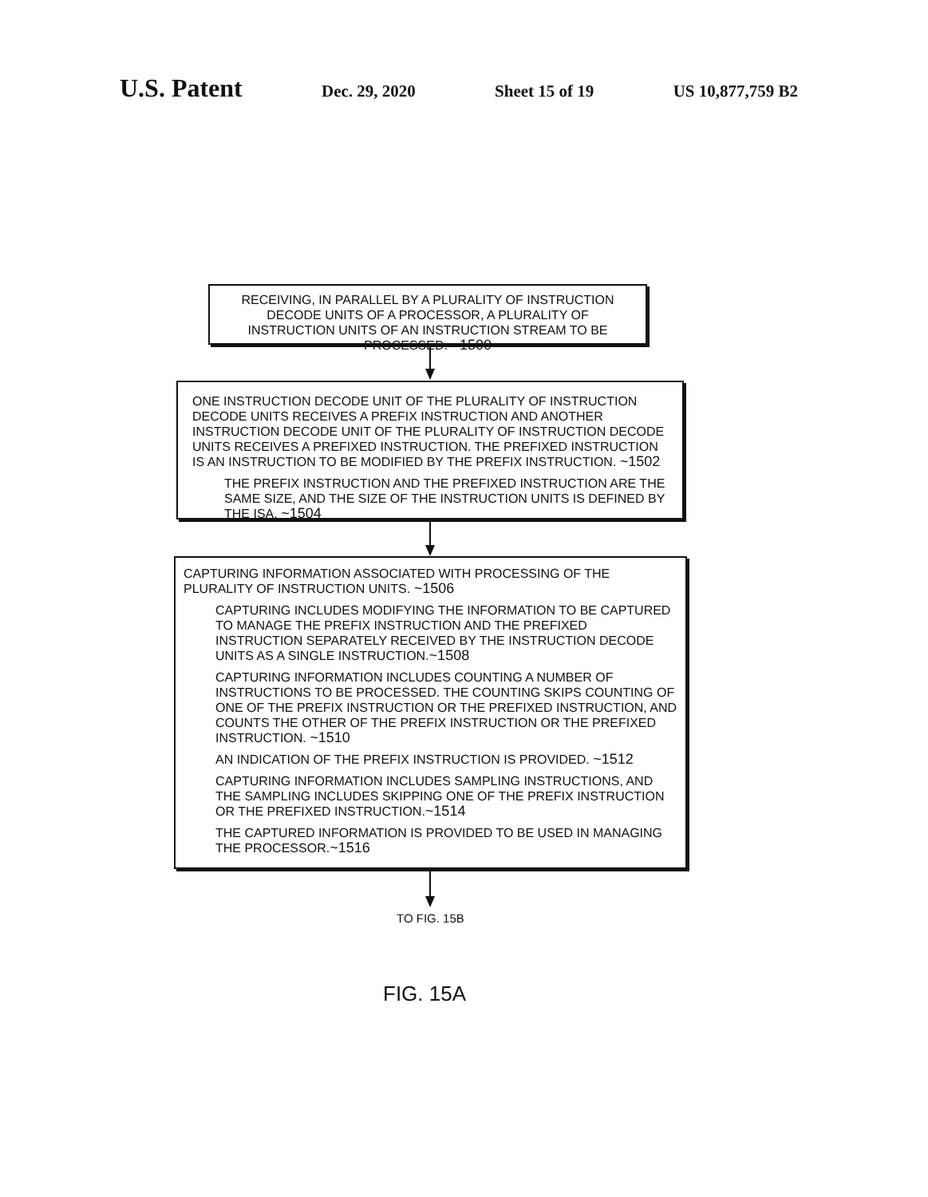U.S. Patent Dec. 29, 2020 Sheet 15 of 19 US 10,877,759 B2
RECEIVING, IN PARALLEL BY A PLURALITY OF INSTRUCTION DECODE UNITS OF A PROCESSOR, A PLURALITY OF INSTRUCTION UNITS OF AN INSTRUCTION STREAM TO BE PROCESSED. ~1500
ONE INSTRUCTION DECODE UNIT OF THE PLURALITY OF INSTRUCTION DECODE UNITS RECEIVES A PREFIX INSTRUCTION AND ANOTHER INSTRUCTION DECODE UNIT OF THE PLURALITY OF INSTRUCTION DECODE UNITS RECEIVES A PREFIXED INSTRUCTION. THE PREFIXED INSTRUCTION IS AN INSTRUCTION TO BE MODIFIED BY THE PREFIX INSTRUCTION. ~1502
THE PREFIX INSTRUCTION AND THE PREFIXED INSTRUCTION ARE THE SAME SIZE, AND THE SIZE OF THE INSTRUCTION UNITS IS DEFINED BY THE ISA. ~1504
CAPTURING INFORMATION ASSOCIATED WITH PROCESSING OF THE PLURALITY OF INSTRUCTION UNITS. ~1506
CAPTURING INCLUDES MODIFYING THE INFORMATION TO BE CAPTURED TO MANAGE THE PREFIX INSTRUCTION AND THE PREFIXED INSTRUCTION SEPARATELY RECEIVED BY THE INSTRUCTION DECODE UNITS AS A SINGLE INSTRUCTION.~1508
CAPTURING INFORMATION INCLUDES COUNTING A NUMBER OF INSTRUCTIONS TO BE PROCESSED. THE COUNTING SKIPS COUNTING OF ONE OF THE PREFIX INSTRUCTION OR THE PREFIXED INSTRUCTION, AND COUNTS THE OTHER OF THE PREFIX INSTRUCTION OR THE PREFIXED INSTRUCTION. ~1510
AN INDICATION OF THE PREFIX INSTRUCTION IS PROVIDED. ~1512
CAPTURING INFORMATION INCLUDES SAMPLING INSTRUCTIONS, AND THE SAMPLING INCLUDES SKIPPING ONE OF THE PREFIX INSTRUCTION OR THE PREFIXED INSTRUCTION.~1514
THE CAPTURED INFORMATION IS PROVIDED TO BE USED IN MANAGING THE PROCESSOR.~1516
TO FIG. 15B
FIG. 15A